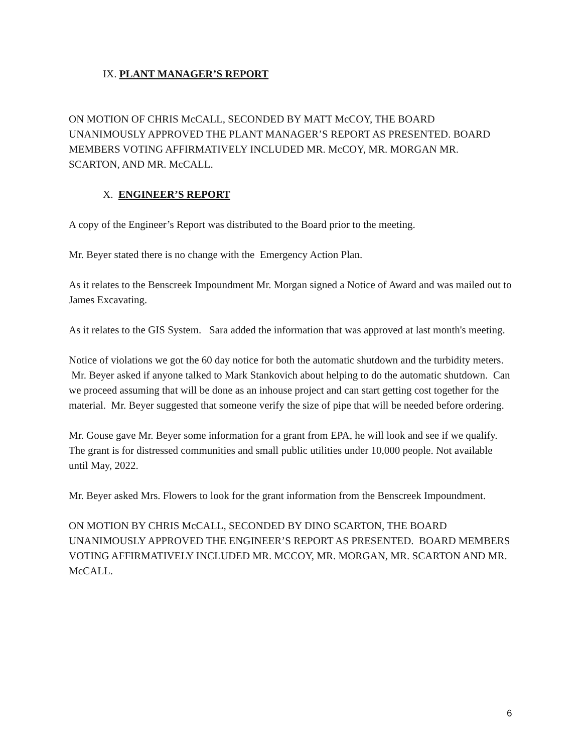IX. PLANT MANAGER’S REPORT
ON MOTION OF CHRIS McCALL, SECONDED BY MATT McCOY, THE BOARD UNANIMOUSLY APPROVED THE PLANT MANAGER’S REPORT AS PRESENTED. BOARD MEMBERS VOTING AFFIRMATIVELY INCLUDED MR. McCOY, MR. MORGAN MR. SCARTON, AND MR. McCALL.
X. ENGINEER’S REPORT
A copy of the Engineer’s Report was distributed to the Board prior to the meeting.
Mr. Beyer stated there is no change with the Emergency Action Plan.
As it relates to the Benscreek Impoundment Mr. Morgan signed a Notice of Award and was mailed out to James Excavating.
As it relates to the GIS System. Sara added the information that was approved at last month's meeting.
Notice of violations we got the 60 day notice for both the automatic shutdown and the turbidity meters. Mr. Beyer asked if anyone talked to Mark Stankovich about helping to do the automatic shutdown. Can we proceed assuming that will be done as an inhouse project and can start getting cost together for the material. Mr. Beyer suggested that someone verify the size of pipe that will be needed before ordering.
Mr. Gouse gave Mr. Beyer some information for a grant from EPA, he will look and see if we qualify. The grant is for distressed communities and small public utilities under 10,000 people. Not available until May, 2022.
Mr. Beyer asked Mrs. Flowers to look for the grant information from the Benscreek Impoundment.
ON MOTION BY CHRIS McCALL, SECONDED BY DINO SCARTON, THE BOARD UNANIMOUSLY APPROVED THE ENGINEER’S REPORT AS PRESENTED. BOARD MEMBERS VOTING AFFIRMATIVELY INCLUDED MR. MCCOY, MR. MORGAN, MR. SCARTON AND MR. McCALL.
6